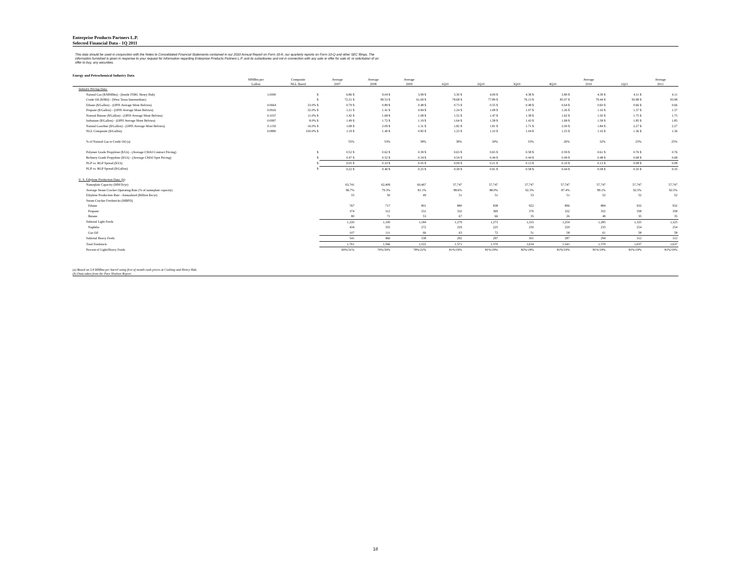Enterprise Products Partners L.P.
Selected Financial Data - 1Q 2011
This data should be used in conjunction with the Notes to Consolidated Financial Statements contained in our 2010 Annual Report on Form 10-K, our quarterly reports on Form 10-Q and other SEC filings. The information furnished is given in response to your request for information regarding Enterprise Products Partners L.P. and its subsidiaries and not in connection with any sale or offer for sale of, or solicitation of an offer to buy, any securities.
Energy and Petrochemical Industry Data
| | MMBtu per Gallon | Composite NGL Barrel | Average 2007 | Average 2008 | Average 2009 | 1Q10 | 2Q10 | 3Q10 | 4Q10 | Average 2010 | 1Q11 | Average 2011 |
| --- | --- | --- | --- | --- | --- | --- | --- | --- | --- | --- | --- | --- |
| Industry Pricing Data: | | | | | | | | | | | | |
| Natural Gas ($/MMBtu) - (Inside FERC Henry Hub) | 1.0000 | $ | 6.86 $ | 9.04 $ | 3.99 $ | 5.30 $ | 4.09 $ | 4.38 $ | 3.80 $ | 4.39 $ | 4.11 $ | 4.11 |
| Crude Oil ($/Bbl) - (West Texas Intermediate) | | $ | 72.31 $ | 99.53 $ | 61.69 $ | 78.68 $ | 77.89 $ | 76.13 $ | 85.07 $ | 79.44 $ | 93.98 $ | 93.98 |
| Ethane ($/Gallon) - (OPIS Average Mont Belvieu) | 0.0664 | 33.0% $ | 0.79 $ | 0.89 $ | 0.48 $ | 0.73 $ | 0.55 $ | 0.48 $ | 0.64 $ | 0.60 $ | 0.66 $ | 0.66 |
| Propane ($/Gallon) - (OPIS Average Mont Belvieu) | 0.0916 | 32.0% $ | 1.21 $ | 1.41 $ | 0.84 $ | 1.24 $ | 1.08 $ | 1.07 $ | 1.26 $ | 1.16 $ | 1.37 $ | 1.37 |
| Normal Butane ($/Gallon) - (OPIS Average Mont Belvieu) | 0.1037 | 11.0% $ | 1.42 $ | 1.68 $ | 1.08 $ | 1.52 $ | 1.47 $ | 1.38 $ | 1.62 $ | 1.50 $ | 1.75 $ | 1.75 |
| Isobutane ($/Gallon) - (OPIS Average Mont Belvieu) | 0.0997 | 8.0% $ | 1.49 $ | 1.72 $ | 1.19 $ | 1.64 $ | 1.58 $ | 1.43 $ | 1.68 $ | 1.58 $ | 1.85 $ | 1.85 |
| Natural Gasoline ($/Gallon) - (OPIS Average Mont Belvieu) | 0.1150 | 16.0% $ | 1.68 $ | 2.09 $ | 1.31 $ | 1.82 $ | 1.81 $ | 1.71 $ | 2.00 $ | 1.84 $ | 2.27 $ | 2.27 |
| NGL Composite ($/Gallon) | 0.0890 | 100.0% $ | 1.19 $ | 1.40 $ | 0.85 $ | 1.23 $ | 1.10 $ | 1.04 $ | 1.25 $ | 1.16 $ | 1.36 $ | 1.36 |
| % of Natural Gas to Crude Oil (a) | | | 55% | 53% | 38% | 39% | 30% | 33% | 26% | 32% | 25% | 25% |
| Polymer Grade Propylene ($/Lb) - (Average CMAI Contract Pricing) | | $ | 0.52 $ | 0.62 $ | 0.39 $ | 0.63 $ | 0.65 $ | 0.58 $ | 0.59 $ | 0.61 $ | 0.76 $ | 0.76 |
| Refinery Grade Propylene ($/Lb) - (Average CMAI Spot Pricing) | | $ | 0.47 $ | 0.52 $ | 0.34 $ | 0.54 $ | 0.44 $ | 0.44 $ | 0.49 $ | 0.48 $ | 0.68 $ | 0.68 |
| PGP vs. RGP Spread ($/Lb) | | $ | 0.05 $ | 0.10 $ | 0.05 $ | 0.09 $ | 0.21 $ | 0.13 $ | 0.10 $ | 0.13 $ | 0.08 $ | 0.08 |
| PGP vs. RGP Spread ($/Gallon) | | $ | 0.22 $ | 0.40 $ | 0.25 $ | 0.39 $ | 0.91 $ | 0.58 $ | 0.44 $ | 0.58 $ | 0.35 $ | 0.35 |
| U. S. Ethylene Production Data: (b) | | | | | | | | | | | | |
| Nameplate Capacity (MM lb/yr) | | | 63,741 | 62,409 | 60,467 | 57,747 | 57,747 | 57,747 | 57,747 | 57,747 | 57,747 | 57,747 |
| Average Steam Cracker Operating Rate (% of nameplate capacity) | | | 86.7% | 79.3% | 81.1% | 88.6% | 88.0% | 92.3% | 87.4% | 89.1% | 92.5% | 92.5% |
| Ethylene Production Rate - Annualized (Billion lbs/yr) | | | 55 | 50 | 49 | 51 | 51 | 53 | 51 | 52 | 52 | 52 |
| Steam Cracker Feedstocks (MBPD) | | | | | | | | | | | | |
| Ethane | | | 767 | 717 | 801 | 880 | 838 | 922 | 896 | 884 | 932 | 932 |
| Propane | | | 374 | 312 | 331 | 332 | 369 | 376 | 332 | 352 | 358 | 358 |
| Butane | | | 80 | 71 | 53 | 67 | 66 | 35 | 26 | 49 | 35 | 35 |
| Subtotal Light Feeds | | | 1,220 | 1,100 | 1,184 | 1,279 | 1,273 | 1,333 | 1,254 | 1,285 | 1,325 | 1,325 |
| Naphtha | | | 434 | 355 | 272 | 229 | 225 | 250 | 229 | 233 | 254 | 254 |
| Gas Oil | | | 107 | 111 | 66 | 63 | 72 | 51 | 58 | 61 | 58 | 58 |
| Subtotal Heavy Feeds | | | 541 | 466 | 338 | 292 | 297 | 301 | 287 | 294 | 312 | 312 |
| Total Feedstock | | | 1,761 | 1,566 | 1,522 | 1,571 | 1,570 | 1,634 | 1,541 | 1,579 | 1,637 | 1,637 |
| Percent of Light/Heavy Feeds | | | 69%/31% | 70%/30% | 78%/22% | 81%/19% | 81%/19% | 82%/18% | 81%/19% | 81%/19% | 81%/19% | 81%/19% |
(a) Based on 5.8 MMbtu per barrel using first of month cash prices at Cushing and Henry Hub.
(b) Data taken from the Pace Hodson Report.
18